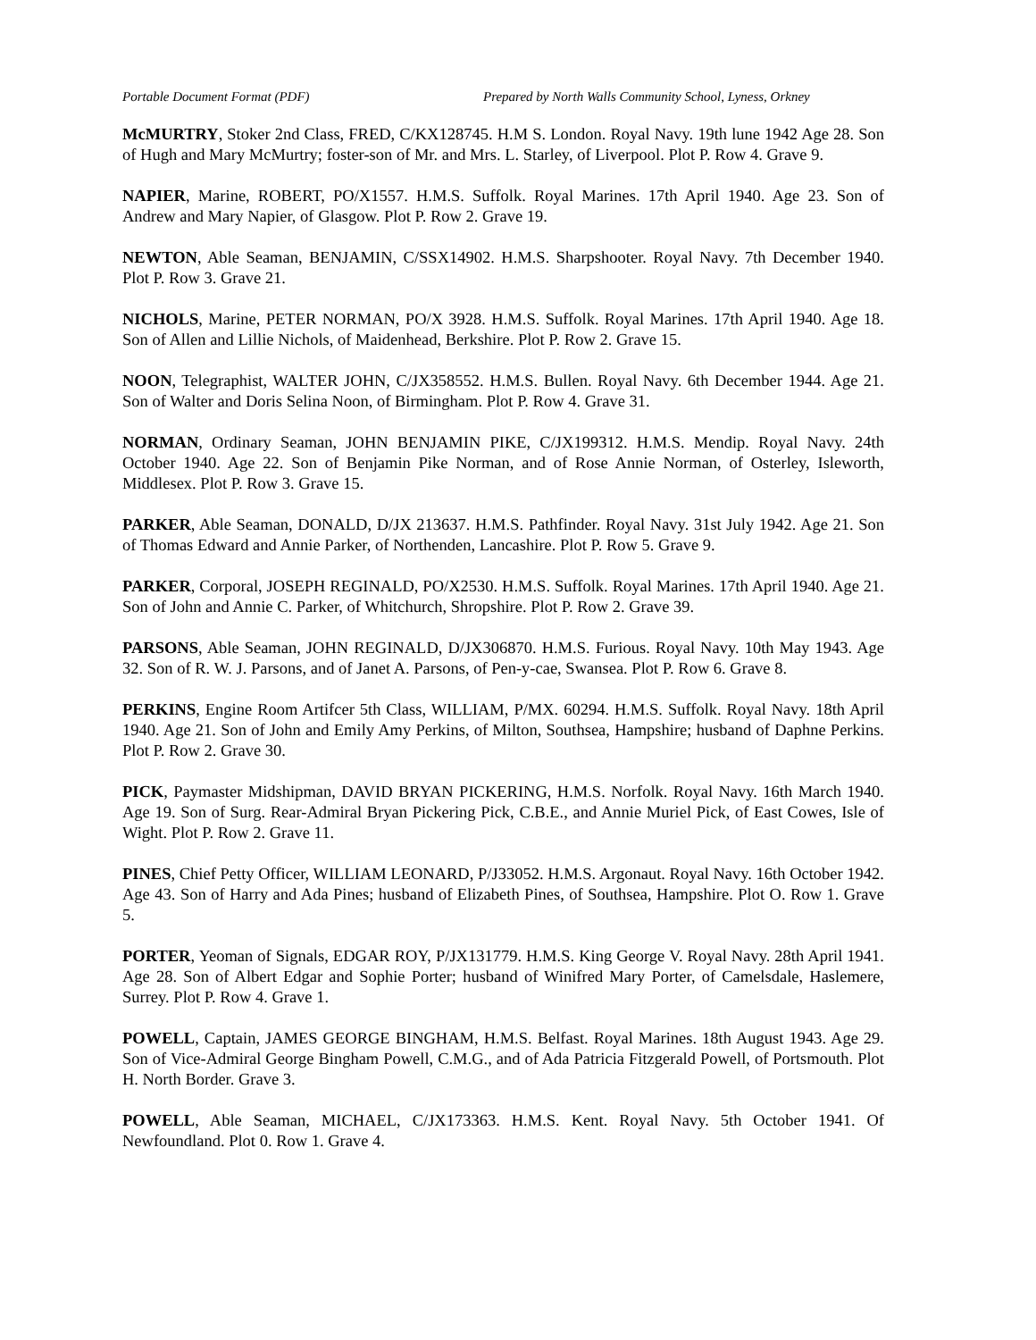Portable Document Format (PDF) Prepared by North Walls Community School, Lyness, Orkney
McMURTRY, Stoker 2nd Class, FRED, C/KX128745. H.M S. London. Royal Navy. 19th lune 1942 Age 28. Son of Hugh and Mary McMurtry; foster-son of Mr. and Mrs. L. Starley, of Liverpool. Plot P. Row 4. Grave 9.
NAPIER, Marine, ROBERT, PO/X1557. H.M.S. Suffolk. Royal Marines. 17th April 1940. Age 23. Son of Andrew and Mary Napier, of Glasgow. Plot P. Row 2. Grave 19.
NEWTON, Able Seaman, BENJAMIN, C/SSX14902. H.M.S. Sharpshooter. Royal Navy. 7th December 1940. Plot P. Row 3. Grave 21.
NICHOLS, Marine, PETER NORMAN, PO/X 3928. H.M.S. Suffolk. Royal Marines. 17th April 1940. Age 18. Son of Allen and Lillie Nichols, of Maidenhead, Berkshire. Plot P. Row 2. Grave 15.
NOON, Telegraphist, WALTER JOHN, C/JX358552. H.M.S. Bullen. Royal Navy. 6th December 1944. Age 21. Son of Walter and Doris Selina Noon, of Birmingham. Plot P. Row 4. Grave 31.
NORMAN, Ordinary Seaman, JOHN BENJAMIN PIKE, C/JX199312. H.M.S. Mendip. Royal Navy. 24th October 1940. Age 22. Son of Benjamin Pike Norman, and of Rose Annie Norman, of Osterley, Isleworth, Middlesex. Plot P. Row 3. Grave 15.
PARKER, Able Seaman, DONALD, D/JX 213637. H.M.S. Pathfinder. Royal Navy. 31st July 1942. Age 21. Son of Thomas Edward and Annie Parker, of Northenden, Lancashire. Plot P. Row 5. Grave 9.
PARKER, Corporal, JOSEPH REGINALD, PO/X2530. H.M.S. Suffolk. Royal Marines. 17th April 1940. Age 21. Son of John and Annie C. Parker, of Whitchurch, Shropshire. Plot P. Row 2. Grave 39.
PARSONS, Able Seaman, JOHN REGINALD, D/JX306870. H.M.S. Furious. Royal Navy. 10th May 1943. Age 32. Son of R. W. J. Parsons, and of Janet A. Parsons, of Pen-y-cae, Swansea. Plot P. Row 6. Grave 8.
PERKINS, Engine Room Artifcer 5th Class, WILLIAM, P/MX. 60294. H.M.S. Suffolk. Royal Navy. 18th April 1940. Age 21. Son of John and Emily Amy Perkins, of Milton, Southsea, Hampshire; husband of Daphne Perkins. Plot P. Row 2. Grave 30.
PICK, Paymaster Midshipman, DAVID BRYAN PICKERING, H.M.S. Norfolk. Royal Navy. 16th March 1940. Age 19. Son of Surg. Rear-Admiral Bryan Pickering Pick, C.B.E., and Annie Muriel Pick, of East Cowes, Isle of Wight. Plot P. Row 2. Grave 11.
PINES, Chief Petty Officer, WILLIAM LEONARD, P/J33052. H.M.S. Argonaut. Royal Navy. 16th October 1942. Age 43. Son of Harry and Ada Pines; husband of Elizabeth Pines, of Southsea, Hampshire. Plot O. Row 1. Grave 5.
PORTER, Yeoman of Signals, EDGAR ROY, P/JX131779. H.M.S. King George V. Royal Navy. 28th April 1941. Age 28. Son of Albert Edgar and Sophie Porter; husband of Winifred Mary Porter, of Camelsdale, Haslemere, Surrey. Plot P. Row 4. Grave 1.
POWELL, Captain, JAMES GEORGE BINGHAM, H.M.S. Belfast. Royal Marines. 18th August 1943. Age 29. Son of Vice-Admiral George Bingham Powell, C.M.G., and of Ada Patricia Fitzgerald Powell, of Portsmouth. Plot H. North Border. Grave 3.
POWELL, Able Seaman, MICHAEL, C/JX173363. H.M.S. Kent. Royal Navy. 5th October 1941. Of Newfoundland. Plot 0. Row 1. Grave 4.